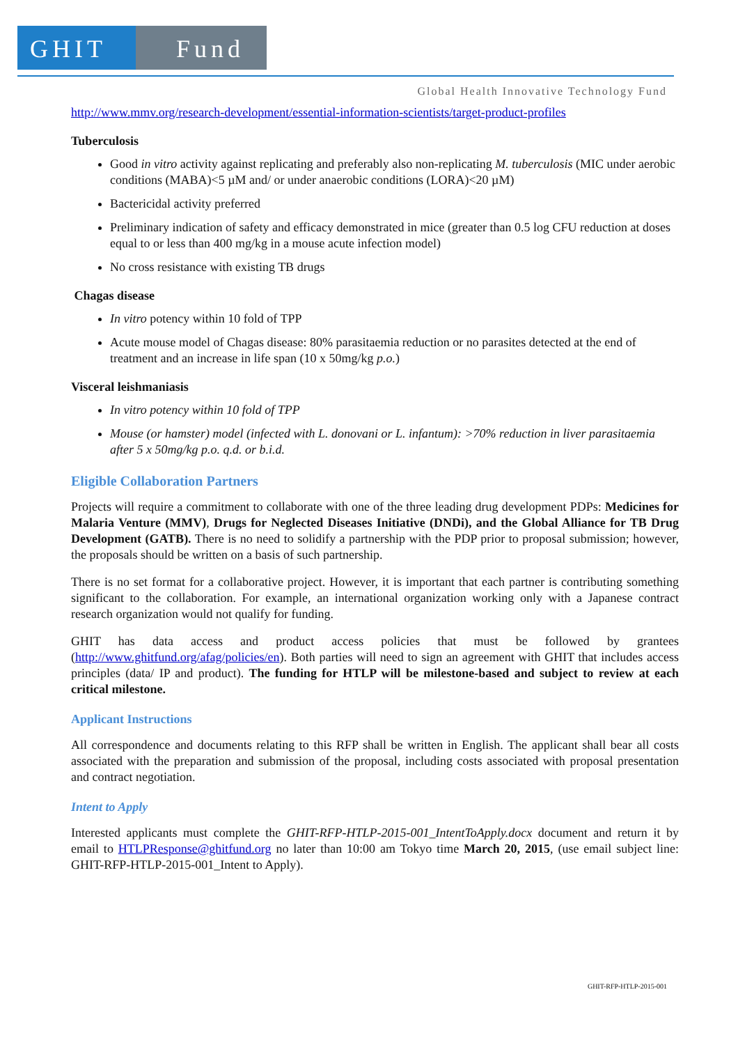GHIT Fund
Global Health Innovative Technology Fund
http://www.mmv.org/research-development/essential-information-scientists/target-product-profiles
Tuberculosis
Good in vitro activity against replicating and preferably also non-replicating M. tuberculosis (MIC under aerobic conditions (MABA)<5 µM and/ or under anaerobic conditions (LORA)<20 µM)
Bactericidal activity preferred
Preliminary indication of safety and efficacy demonstrated in mice (greater than 0.5 log CFU reduction at doses equal to or less than 400 mg/kg in a mouse acute infection model)
No cross resistance with existing TB drugs
Chagas disease
In vitro potency within 10 fold of TPP
Acute mouse model of Chagas disease: 80% parasitaemia reduction or no parasites detected at the end of treatment and an increase in life span (10 x 50mg/kg p.o.)
Visceral leishmaniasis
In vitro potency within 10 fold of TPP
Mouse (or hamster) model (infected with L. donovani or L. infantum): >70% reduction in liver parasitaemia after 5 x 50mg/kg p.o. q.d. or b.i.d.
Eligible Collaboration Partners
Projects will require a commitment to collaborate with one of the three leading drug development PDPs: Medicines for Malaria Venture (MMV), Drugs for Neglected Diseases Initiative (DNDi), and the Global Alliance for TB Drug Development (GATB). There is no need to solidify a partnership with the PDP prior to proposal submission; however, the proposals should be written on a basis of such partnership.
There is no set format for a collaborative project. However, it is important that each partner is contributing something significant to the collaboration. For example, an international organization working only with a Japanese contract research organization would not qualify for funding.
GHIT has data access and product access policies that must be followed by grantees (http://www.ghitfund.org/afag/policies/en). Both parties will need to sign an agreement with GHIT that includes access principles (data/ IP and product). The funding for HTLP will be milestone-based and subject to review at each critical milestone.
Applicant Instructions
All correspondence and documents relating to this RFP shall be written in English. The applicant shall bear all costs associated with the preparation and submission of the proposal, including costs associated with proposal presentation and contract negotiation.
Intent to Apply
Interested applicants must complete the GHIT-RFP-HTLP-2015-001_IntentToApply.docx document and return it by email to HTLPResponse@ghitfund.org no later than 10:00 am Tokyo time March 20, 2015, (use email subject line: GHIT-RFP-HTLP-2015-001_Intent to Apply).
GHIT-RFP-HTLP-2015-001